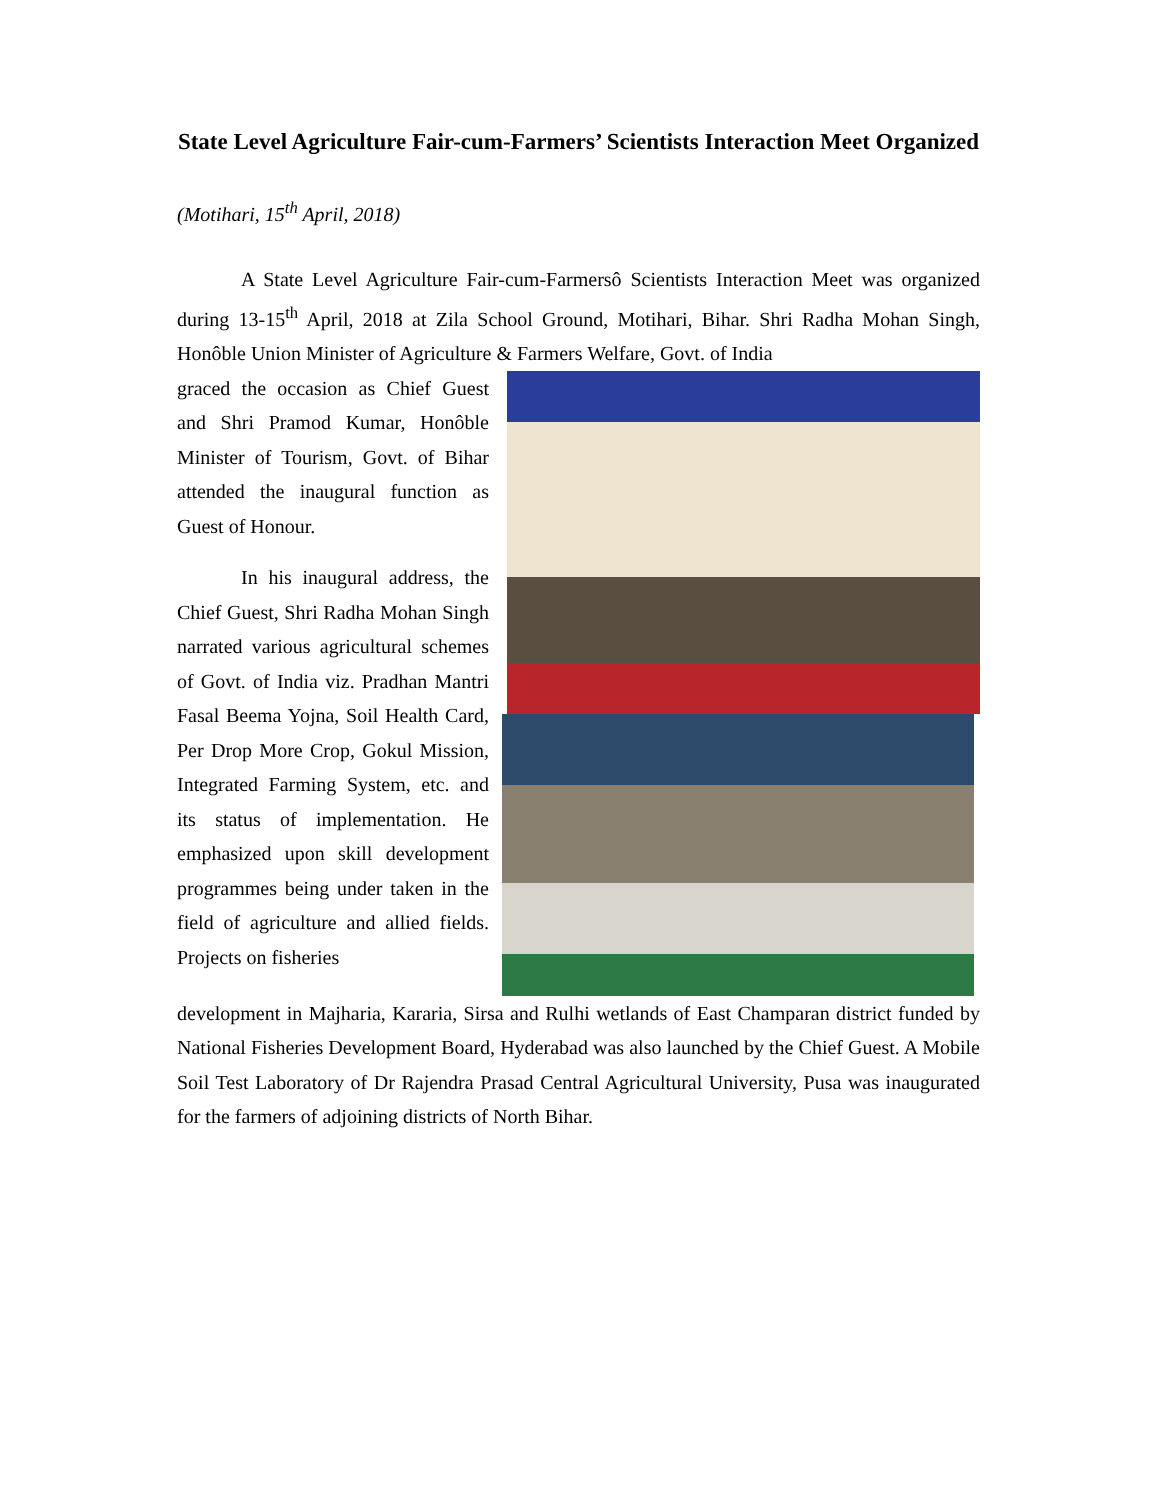State Level Agriculture Fair-cum-Farmers’ Scientists Interaction Meet Organized
(Motihari, 15<sup>th</sup> April, 2018)
A State Level Agriculture Fair-cum-Farmersô Scientists Interaction Meet was organized during 13-15<sup>th</sup> April, 2018 at Zila School Ground, Motihari, Bihar. Shri Radha Mohan Singh, Honôble Union Minister of Agriculture & Farmers Welfare, Govt. of India
graced the occasion as Chief Guest and Shri Pramod Kumar, Honôble Minister of Tourism, Govt. of Bihar attended the inaugural function as Guest of Honour.
In his inaugural address, the Chief Guest, Shri Radha Mohan Singh narrated various agricultural schemes of Govt. of India viz. Pradhan Mantri Fasal Beema Yojna, Soil Health Card, Per Drop More Crop, Gokul Mission, Integrated Farming System, etc. and its status of implementation. He emphasized upon skill development programmes being under taken in the field of agriculture and allied fields. Projects on fisheries
development in Majharia, Kararia, Sirsa and Rulhi wetlands of East Champaran district funded by National Fisheries Development Board, Hyderabad was also launched by the Chief Guest. A Mobile Soil Test Laboratory of Dr Rajendra Prasad Central Agricultural University, Pusa was inaugurated for the farmers of adjoining districts of North Bihar.